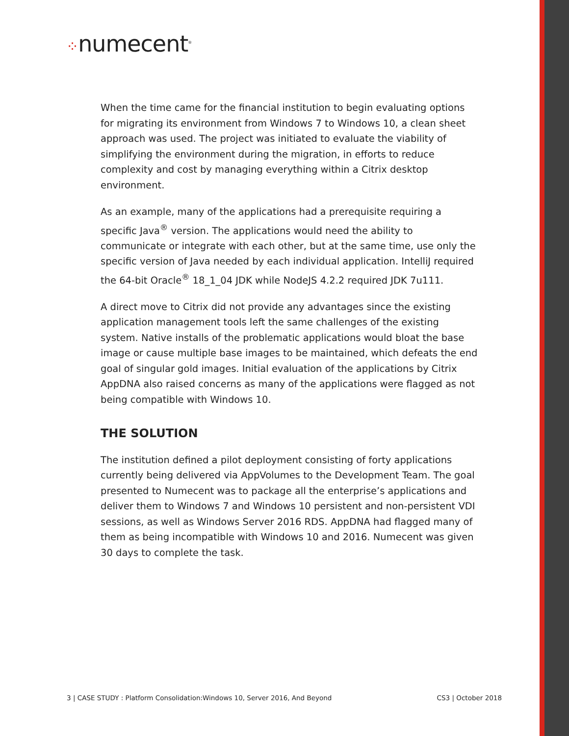⁘numecent<sup>®</sup>
When the time came for the financial institution to begin evaluating options for migrating its environment from Windows 7 to Windows 10, a clean sheet approach was used. The project was initiated to evaluate the viability of simplifying the environment during the migration, in efforts to reduce complexity and cost by managing everything within a Citrix desktop environment.
As an example, many of the applications had a prerequisite requiring a specific Java<sup>®</sup> version. The applications would need the ability to communicate or integrate with each other, but at the same time, use only the specific version of Java needed by each individual application. IntelliJ required the 64-bit Oracle<sup>®</sup> 18_1_04 JDK while NodeJS 4.2.2 required JDK 7u111.
A direct move to Citrix did not provide any advantages since the existing application management tools left the same challenges of the existing system. Native installs of the problematic applications would bloat the base image or cause multiple base images to be maintained, which defeats the end goal of singular gold images. Initial evaluation of the applications by Citrix AppDNA also raised concerns as many of the applications were flagged as not being compatible with Windows 10.
THE SOLUTION
The institution defined a pilot deployment consisting of forty applications currently being delivered via AppVolumes to the Development Team. The goal presented to Numecent was to package all the enterprise’s applications and deliver them to Windows 7 and Windows 10 persistent and non-persistent VDI sessions, as well as Windows Server 2016 RDS. AppDNA had flagged many of them as being incompatible with Windows 10 and 2016. Numecent was given 30 days to complete the task.
3 | CASE STUDY : Platform Consolidation:Windows 10, Server 2016, And Beyond CS3 | October 2018